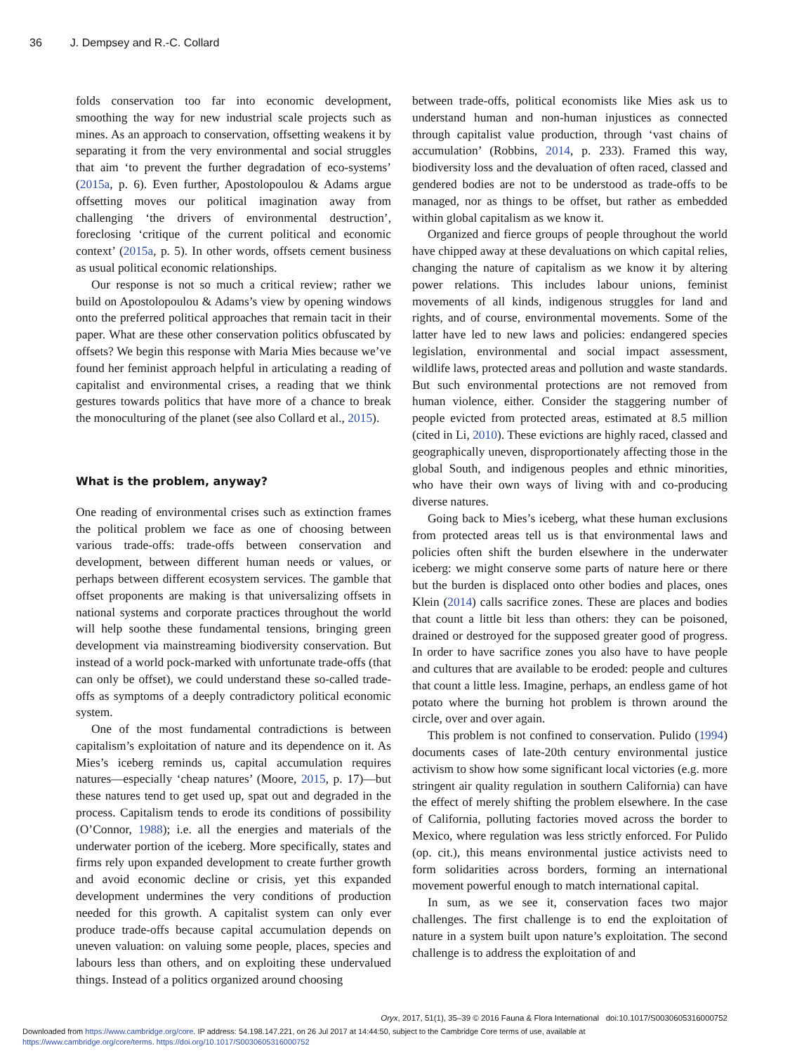36 J. Dempsey and R.-C. Collard
folds conservation too far into economic development, smoothing the way for new industrial scale projects such as mines. As an approach to conservation, offsetting weakens it by separating it from the very environmental and social struggles that aim ‘to prevent the further degradation of eco-systems’ (2015a, p. 6). Even further, Apostolopoulou & Adams argue offsetting moves our political imagination away from challenging ‘the drivers of environmental destruction’, foreclosing ‘critique of the current political and economic context’ (2015a, p. 5). In other words, offsets cement business as usual political economic relationships.
Our response is not so much a critical review; rather we build on Apostolopoulou & Adams’s view by opening windows onto the preferred political approaches that remain tacit in their paper. What are these other conservation politics obfuscated by offsets? We begin this response with Maria Mies because we’ve found her feminist approach helpful in articulating a reading of capitalist and environmental crises, a reading that we think gestures towards politics that have more of a chance to break the monoculturing of the planet (see also Collard et al., 2015).
What is the problem, anyway?
One reading of environmental crises such as extinction frames the political problem we face as one of choosing between various trade-offs: trade-offs between conservation and development, between different human needs or values, or perhaps between different ecosystem services. The gamble that offset proponents are making is that universalizing offsets in national systems and corporate practices throughout the world will help soothe these fundamental tensions, bringing green development via mainstreaming biodiversity conservation. But instead of a world pock-marked with unfortunate trade-offs (that can only be offset), we could understand these so-called trade-offs as symptoms of a deeply contradictory political economic system.
One of the most fundamental contradictions is between capitalism’s exploitation of nature and its dependence on it. As Mies’s iceberg reminds us, capital accumulation requires natures—especially ‘cheap natures’ (Moore, 2015, p. 17)—but these natures tend to get used up, spat out and degraded in the process. Capitalism tends to erode its conditions of possibility (O’Connor, 1988); i.e. all the energies and materials of the underwater portion of the iceberg. More specifically, states and firms rely upon expanded development to create further growth and avoid economic decline or crisis, yet this expanded development undermines the very conditions of production needed for this growth. A capitalist system can only ever produce trade-offs because capital accumulation depends on uneven valuation: on valuing some people, places, species and labours less than others, and on exploiting these undervalued things. Instead of a politics organized around choosing
between trade-offs, political economists like Mies ask us to understand human and non-human injustices as connected through capitalist value production, through ‘vast chains of accumulation’ (Robbins, 2014, p. 233). Framed this way, biodiversity loss and the devaluation of often raced, classed and gendered bodies are not to be understood as trade-offs to be managed, nor as things to be offset, but rather as embedded within global capitalism as we know it.
Organized and fierce groups of people throughout the world have chipped away at these devaluations on which capital relies, changing the nature of capitalism as we know it by altering power relations. This includes labour unions, feminist movements of all kinds, indigenous struggles for land and rights, and of course, environmental movements. Some of the latter have led to new laws and policies: endangered species legislation, environmental and social impact assessment, wildlife laws, protected areas and pollution and waste standards. But such environmental protections are not removed from human violence, either. Consider the staggering number of people evicted from protected areas, estimated at 8.5 million (cited in Li, 2010). These evictions are highly raced, classed and geographically uneven, disproportionately affecting those in the global South, and indigenous peoples and ethnic minorities, who have their own ways of living with and co-producing diverse natures.
Going back to Mies’s iceberg, what these human exclusions from protected areas tell us is that environmental laws and policies often shift the burden elsewhere in the underwater iceberg: we might conserve some parts of nature here or there but the burden is displaced onto other bodies and places, ones Klein (2014) calls sacrifice zones. These are places and bodies that count a little bit less than others: they can be poisoned, drained or destroyed for the supposed greater good of progress. In order to have sacrifice zones you also have to have people and cultures that are available to be eroded: people and cultures that count a little less. Imagine, perhaps, an endless game of hot potato where the burning hot problem is thrown around the circle, over and over again.
This problem is not confined to conservation. Pulido (1994) documents cases of late-20th century environmental justice activism to show how some significant local victories (e.g. more stringent air quality regulation in southern California) can have the effect of merely shifting the problem elsewhere. In the case of California, polluting factories moved across the border to Mexico, where regulation was less strictly enforced. For Pulido (op. cit.), this means environmental justice activists need to form solidarities across borders, forming an international movement powerful enough to match international capital.
In sum, as we see it, conservation faces two major challenges. The first challenge is to end the exploitation of nature in a system built upon nature’s exploitation. The second challenge is to address the exploitation of and
Oryx, 2017, 51(1), 35–39 © 2016 Fauna & Flora International doi:10.1017/S0030605316000752
Downloaded from https://www.cambridge.org/core. IP address: 54.198.147.221, on 26 Jul 2017 at 14:44:50, subject to the Cambridge Core terms of use, available at
https://www.cambridge.org/core/terms. https://doi.org/10.1017/S0030605316000752